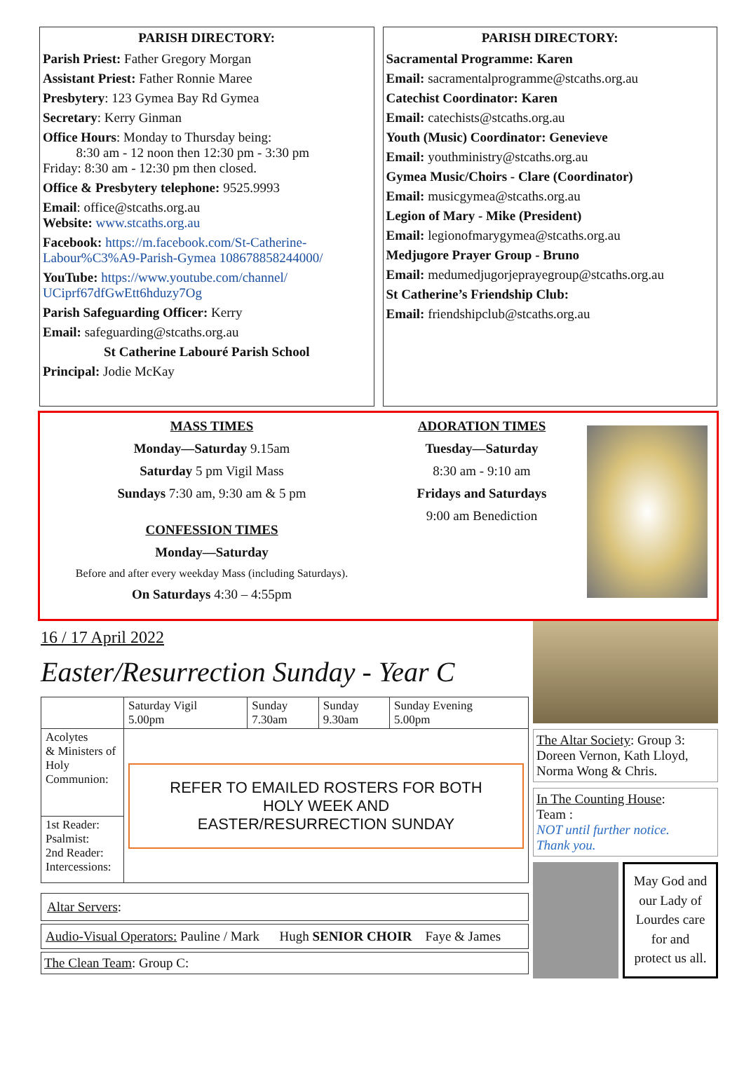PARISH DIRECTORY:
Parish Priest: Father Gregory Morgan
Assistant Priest: Father Ronnie Maree
Presbytery: 123 Gymea Bay Rd Gymea
Secretary: Kerry Ginman
Office Hours: Monday to Thursday being:
8:30 am - 12 noon then 12:30 pm - 3:30 pm
Friday: 8:30 am - 12:30 pm then closed.
Office & Presbytery telephone: 9525.9993
Email: office@stcaths.org.au
Website: www.stcaths.org.au
Facebook: https://m.facebook.com/St-Catherine-Labour%C3%A9-Parish-Gymea 108678858244000/
YouTube: https://www.youtube.com/channel/ UCiprf67dfGwEtt6hduzy7Og
Parish Safeguarding Officer: Kerry
Email: safeguarding@stcaths.org.au
St Catherine Labouré Parish School
Principal: Jodie McKay
PARISH DIRECTORY:
Sacramental Programme: Karen
Email: sacramentalprogramme@stcaths.org.au
Catechist Coordinator: Karen
Email: catechists@stcaths.org.au
Youth (Music) Coordinator: Genevieve
Email: youthministry@stcaths.org.au
Gymea Music/Choirs - Clare (Coordinator)
Email: musicgymea@stcaths.org.au
Legion of Mary - Mike (President)
Email: legionofmarygymea@stcaths.org.au
Medjugore Prayer Group - Bruno
Email: medumedjugorjeprayegroup@stcaths.org.au
St Catherine’s Friendship Club:
Email: friendshipclub@stcaths.org.au
MASS TIMES
Monday—Saturday 9.15am
Saturday 5 pm Vigil Mass
Sundays 7:30 am, 9:30 am & 5 pm
CONFESSION TIMES
Monday—Saturday
Before and after every weekday Mass (including Saturdays).
On Saturdays 4:30 – 4:55pm
ADORATION TIMES
Tuesday—Saturday
8:30 am - 9:10 am
Fridays and Saturdays
9:00 am Benediction
16 / 17 April 2022
Easter/Resurrection Sunday - Year C
| | Saturday Vigil 5.00pm | Sunday 7.30am | Sunday 9.30am | Sunday Evening 5.00pm |
| Acolytes & Ministers of Holy Communion: | REFER TO EMAILED ROSTERS FOR BOTH HOLY WEEK AND EASTER/RESURRECTION SUNDAY | | | |
| 1st Reader: Psalmist: 2nd Reader: Intercessions: | | | | |
Altar Servers:
Audio-Visual Operators: Pauline / Mark Hugh SENIOR CHOIR Faye & James
The Clean Team: Group C:
The Altar Society: Group 3:
Doreen Vernon, Kath Lloyd, Norma Wong & Chris.
In The Counting House:
Team :
NOT until further notice.
Thank you.
May God and our Lady of Lourdes care for and protect us all.